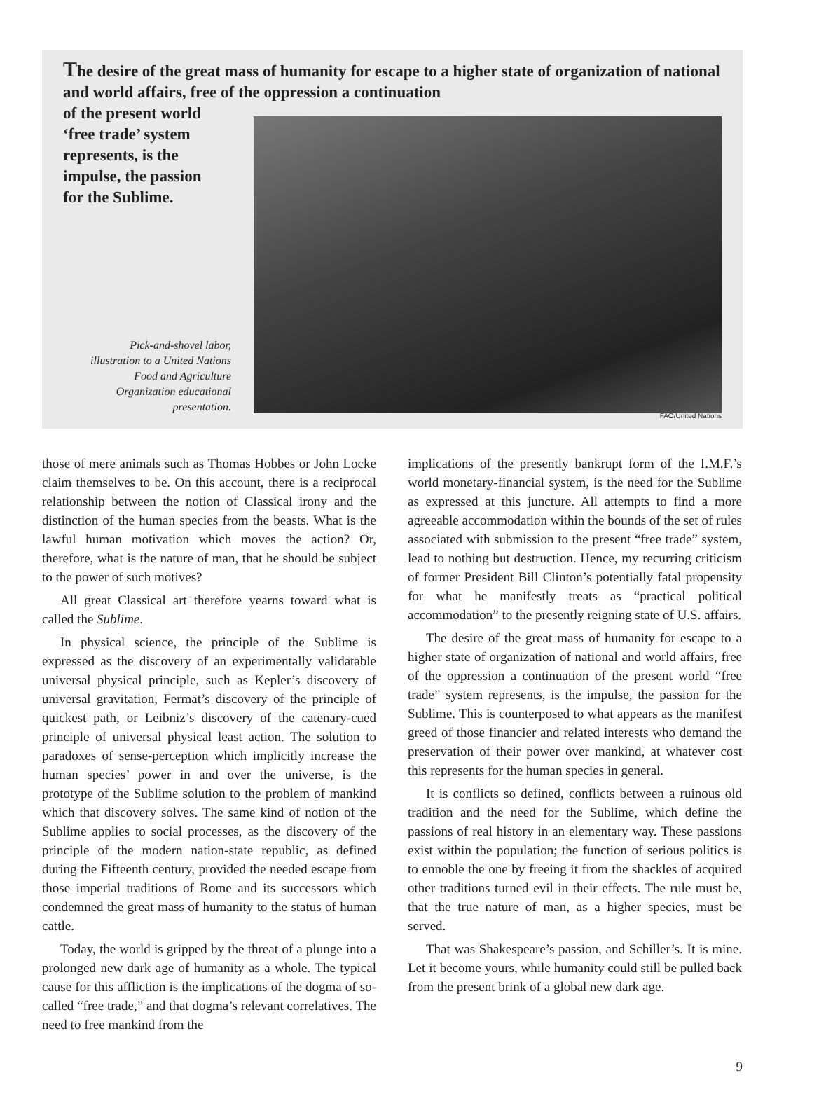The desire of the great mass of humanity for escape to a higher state of organization of national and world affairs, free of the oppression a continuation
of the present world
‘free trade’ system
represents, is the
impulse, the passion
for the Sublime.
Pick-and-shovel labor, illustration to a United Nations Food and Agriculture Organization educational presentation.
FAO/United Nations
those of mere animals such as Thomas Hobbes or John Locke claim themselves to be. On this account, there is a reciprocal relationship between the notion of Classical irony and the distinction of the human species from the beasts. What is the lawful human motivation which moves the action? Or, therefore, what is the nature of man, that he should be subject to the power of such motives?
All great Classical art therefore yearns toward what is called the Sublime.
In physical science, the principle of the Sublime is expressed as the discovery of an experimentally validatable universal physical principle, such as Kepler’s discovery of universal gravitation, Fermat’s discovery of the principle of quickest path, or Leibniz’s discovery of the catenary-cued principle of universal physical least action. The solution to paradoxes of sense-perception which implicitly increase the human species’ power in and over the universe, is the prototype of the Sublime solution to the problem of mankind which that discovery solves. The same kind of notion of the Sublime applies to social processes, as the discovery of the principle of the modern nation-state republic, as defined during the Fifteenth century, provided the needed escape from those imperial traditions of Rome and its successors which condemned the great mass of humanity to the status of human cattle.
Today, the world is gripped by the threat of a plunge into a prolonged new dark age of humanity as a whole. The typical cause for this affliction is the implications of the dogma of so-called “free trade,” and that dogma’s relevant correlatives. The need to free mankind from the
implications of the presently bankrupt form of the I.M.F.’s world monetary-financial system, is the need for the Sublime as expressed at this juncture. All attempts to find a more agreeable accommodation within the bounds of the set of rules associated with submission to the present “free trade” system, lead to nothing but destruction. Hence, my recurring criticism of former President Bill Clinton’s potentially fatal propensity for what he manifestly treats as “practical political accommodation” to the presently reigning state of U.S. affairs.
The desire of the great mass of humanity for escape to a higher state of organization of national and world affairs, free of the oppression a continuation of the present world “free trade” system represents, is the impulse, the passion for the Sublime. This is counterposed to what appears as the manifest greed of those financier and related interests who demand the preservation of their power over mankind, at whatever cost this represents for the human species in general.
It is conflicts so defined, conflicts between a ruinous old tradition and the need for the Sublime, which define the passions of real history in an elementary way. These passions exist within the population; the function of serious politics is to ennoble the one by freeing it from the shackles of acquired other traditions turned evil in their effects. The rule must be, that the true nature of man, as a higher species, must be served.
That was Shakespeare’s passion, and Schiller’s. It is mine. Let it become yours, while humanity could still be pulled back from the present brink of a global new dark age.
9